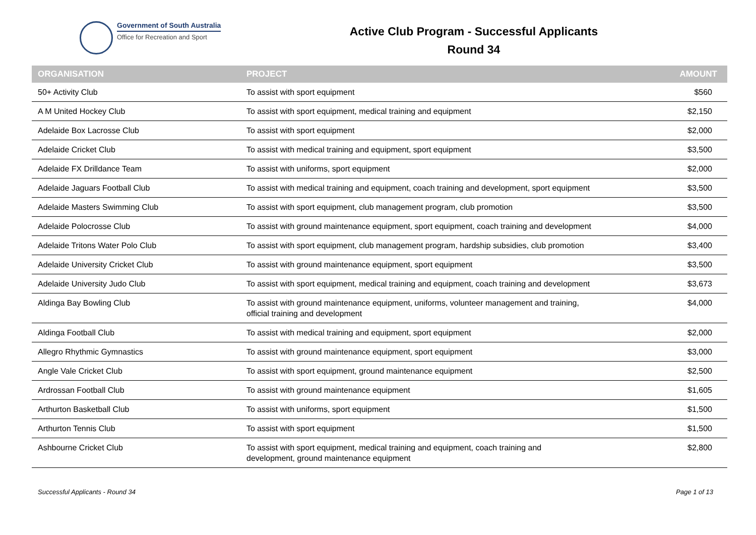Government of South Australia
Office for Recreation and Sport
Active Club Program - Successful Applicants
Round 34
| ORGANISATION | PROJECT | AMOUNT |
| --- | --- | --- |
| 50+ Activity Club | To assist with sport equipment | $560 |
| A M United Hockey Club | To assist with sport equipment, medical training and equipment | $2,150 |
| Adelaide Box Lacrosse Club | To assist with sport equipment | $2,000 |
| Adelaide Cricket Club | To assist with medical training and equipment, sport equipment | $3,500 |
| Adelaide FX Drilldance Team | To assist with uniforms, sport equipment | $2,000 |
| Adelaide Jaguars Football Club | To assist with medical training and equipment, coach training and development, sport equipment | $3,500 |
| Adelaide Masters Swimming Club | To assist with sport equipment, club management program, club promotion | $3,500 |
| Adelaide Polocrosse Club | To assist with ground maintenance equipment, sport equipment, coach training and development | $4,000 |
| Adelaide Tritons Water Polo Club | To assist with sport equipment, club management program, hardship subsidies, club promotion | $3,400 |
| Adelaide University Cricket Club | To assist with ground maintenance equipment, sport equipment | $3,500 |
| Adelaide University Judo Club | To assist with sport equipment, medical training and equipment, coach training and development | $3,673 |
| Aldinga Bay Bowling Club | To assist with ground maintenance equipment, uniforms, volunteer management and training, official training and development | $4,000 |
| Aldinga Football Club | To assist with medical training and equipment, sport equipment | $2,000 |
| Allegro Rhythmic Gymnastics | To assist with ground maintenance equipment, sport equipment | $3,000 |
| Angle Vale Cricket Club | To assist with sport equipment, ground maintenance equipment | $2,500 |
| Ardrossan Football Club | To assist with ground maintenance equipment | $1,605 |
| Arthurton Basketball Club | To assist with uniforms, sport equipment | $1,500 |
| Arthurton Tennis Club | To assist with sport equipment | $1,500 |
| Ashbourne Cricket Club | To assist with sport equipment, medical training and equipment, coach training and development, ground maintenance equipment | $2,800 |
Successful Applicants - Round 34 Page 1 of 13